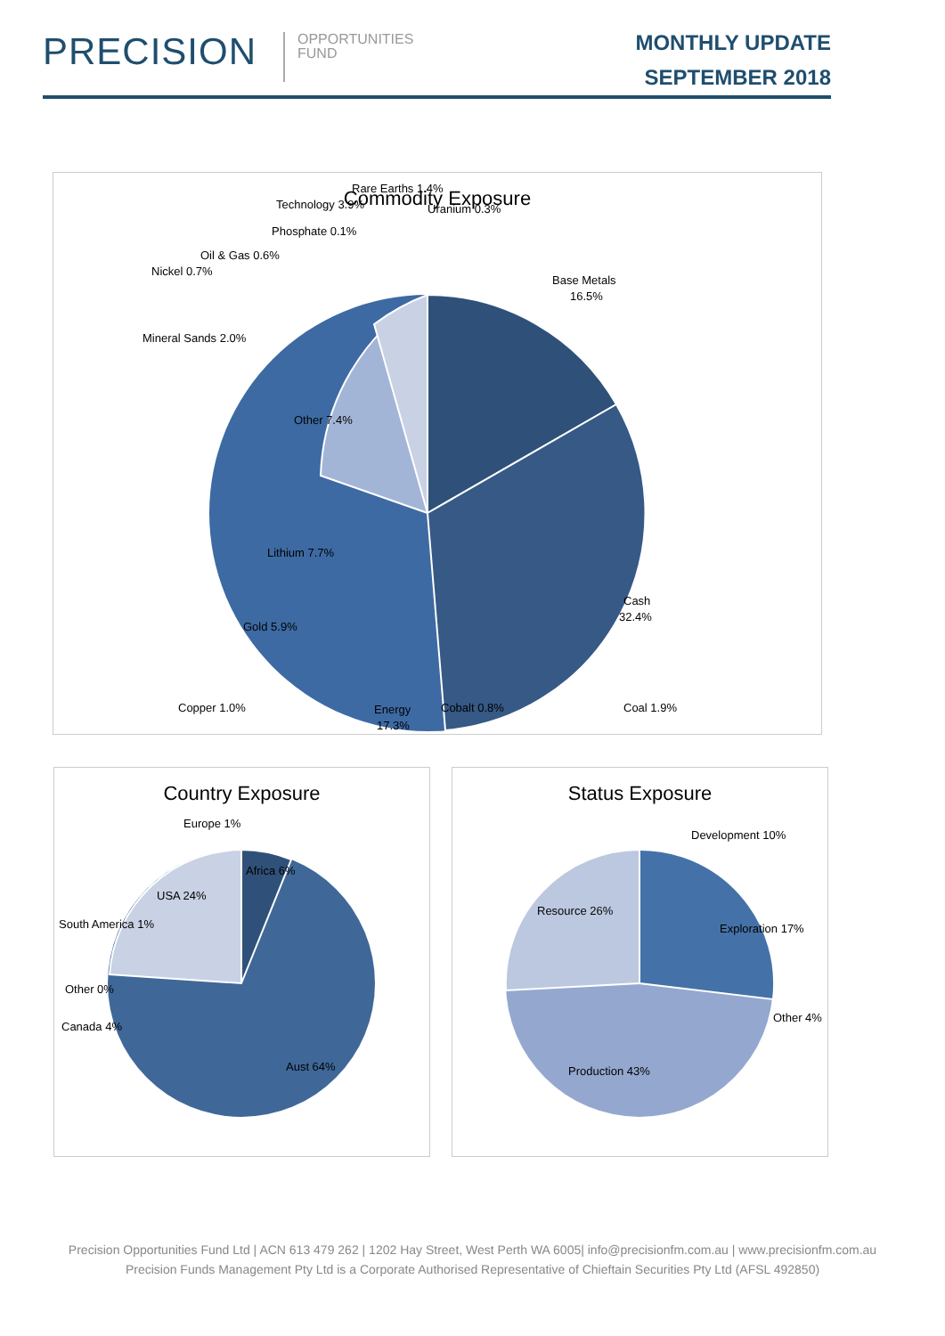PRECISION
OPPORTUNITIES
FUND
MONTHLY UPDATE
SEPTEMBER 2018
Commodity Exposure
Base Metals
16.5%
Cash
32.4%
Energy
17.3%
Gold 5.9%
Lithium 7.7%
Other 7.4%
Mineral Sands 2.0%
Nickel 0.7%
Oil & Gas 0.6%
Phosphate 0.1%
Technology 3.9%
Rare Earths 1.4%
Uranium 0.3%
Copper 1.0%
Cobalt 0.8%
Coal 1.9%
Country Exposure
Europe 1%
Africa 6%
USA 24%
South America 1%
Other 0%
Canada 4%
Aust 64%
Status Exposure
Development 10%
Exploration 17%
Resource 26%
Other 4%
Production 43%
Precision Opportunities Fund Ltd | ACN 613 479 262 | 1202 Hay Street, West Perth WA 6005| info@precisionfm.com.au | www.precisionfm.com.au
Precision Funds Management Pty Ltd is a Corporate Authorised Representative of Chieftain Securities Pty Ltd (AFSL 492850)